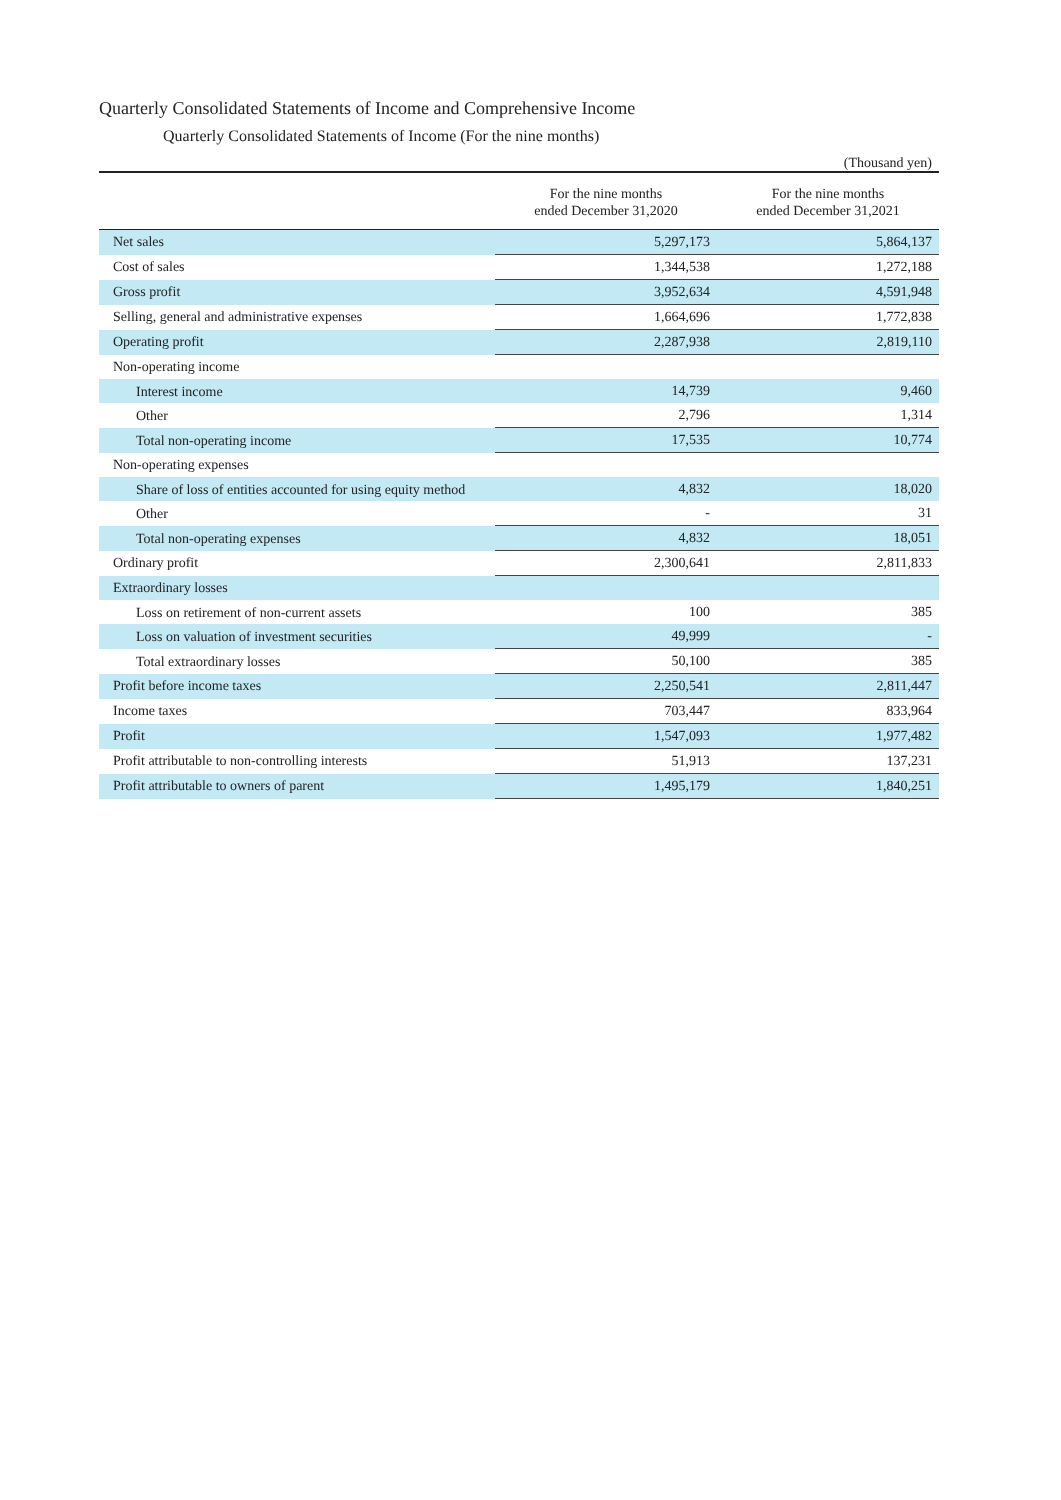Quarterly Consolidated Statements of Income and Comprehensive Income
Quarterly Consolidated Statements of Income (For the nine months)
(Thousand yen)
| | For the nine months ended December 31,2020 | For the nine months ended December 31,2021 |
| --- | --- | --- |
| Net sales | 5,297,173 | 5,864,137 |
| Cost of sales | 1,344,538 | 1,272,188 |
| Gross profit | 3,952,634 | 4,591,948 |
| Selling, general and administrative expenses | 1,664,696 | 1,772,838 |
| Operating profit | 2,287,938 | 2,819,110 |
| Non-operating income | | |
| Interest income | 14,739 | 9,460 |
| Other | 2,796 | 1,314 |
| Total non-operating income | 17,535 | 10,774 |
| Non-operating expenses | | |
| Share of loss of entities accounted for using equity method | 4,832 | 18,020 |
| Other | - | 31 |
| Total non-operating expenses | 4,832 | 18,051 |
| Ordinary profit | 2,300,641 | 2,811,833 |
| Extraordinary losses | | |
| Loss on retirement of non-current assets | 100 | 385 |
| Loss on valuation of investment securities | 49,999 | - |
| Total extraordinary losses | 50,100 | 385 |
| Profit before income taxes | 2,250,541 | 2,811,447 |
| Income taxes | 703,447 | 833,964 |
| Profit | 1,547,093 | 1,977,482 |
| Profit attributable to non-controlling interests | 51,913 | 137,231 |
| Profit attributable to owners of parent | 1,495,179 | 1,840,251 |